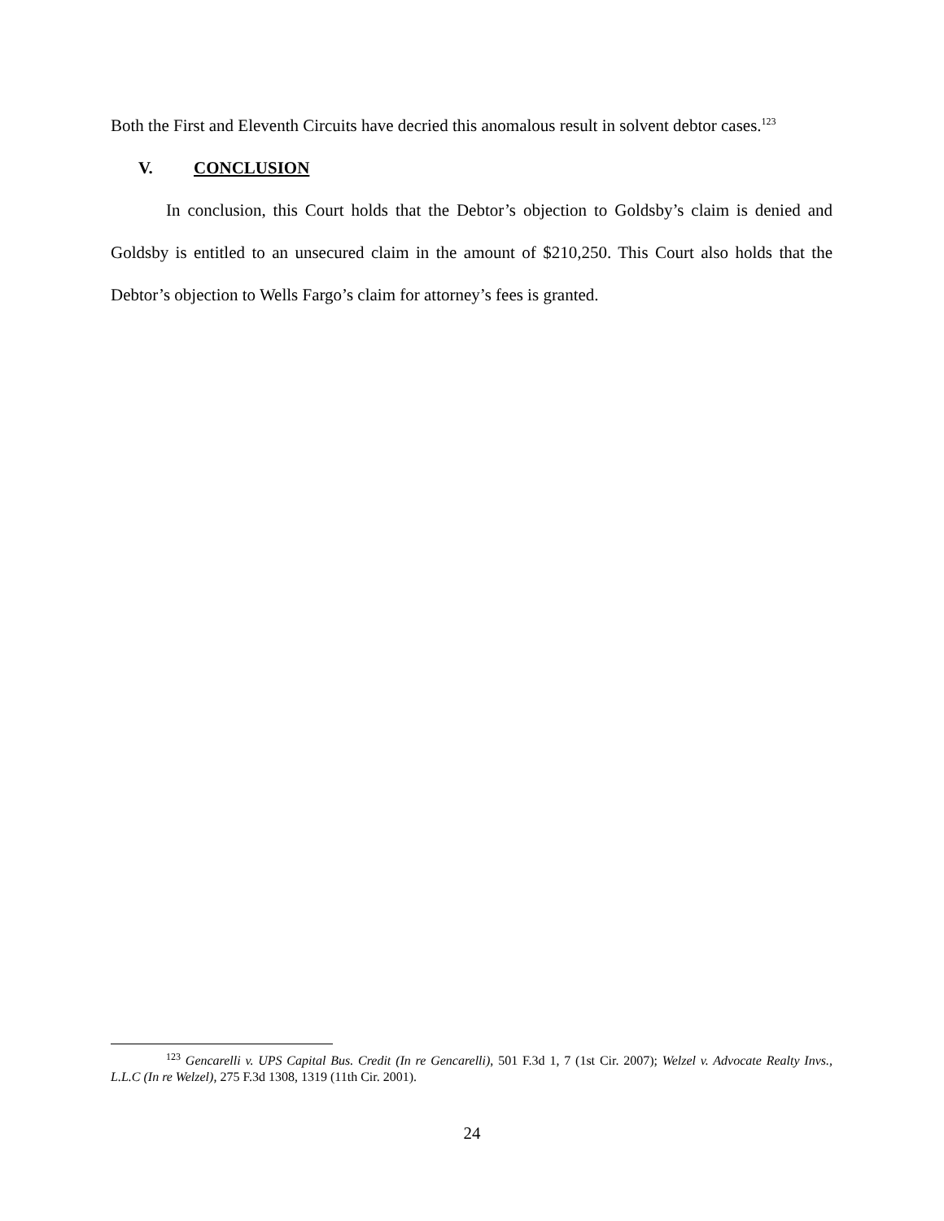Both the First and Eleventh Circuits have decried this anomalous result in solvent debtor cases.<sup>123</sup>
V. CONCLUSION
In conclusion, this Court holds that the Debtor’s objection to Goldsby’s claim is denied and Goldsby is entitled to an unsecured claim in the amount of $210,250. This Court also holds that the Debtor’s objection to Wells Fargo’s claim for attorney’s fees is granted.
<sup>123</sup> Gencarelli v. UPS Capital Bus. Credit (In re Gencarelli), 501 F.3d 1, 7 (1st Cir. 2007); Welzel v. Advocate Realty Invs., L.L.C (In re Welzel), 275 F.3d 1308, 1319 (11th Cir. 2001).
24